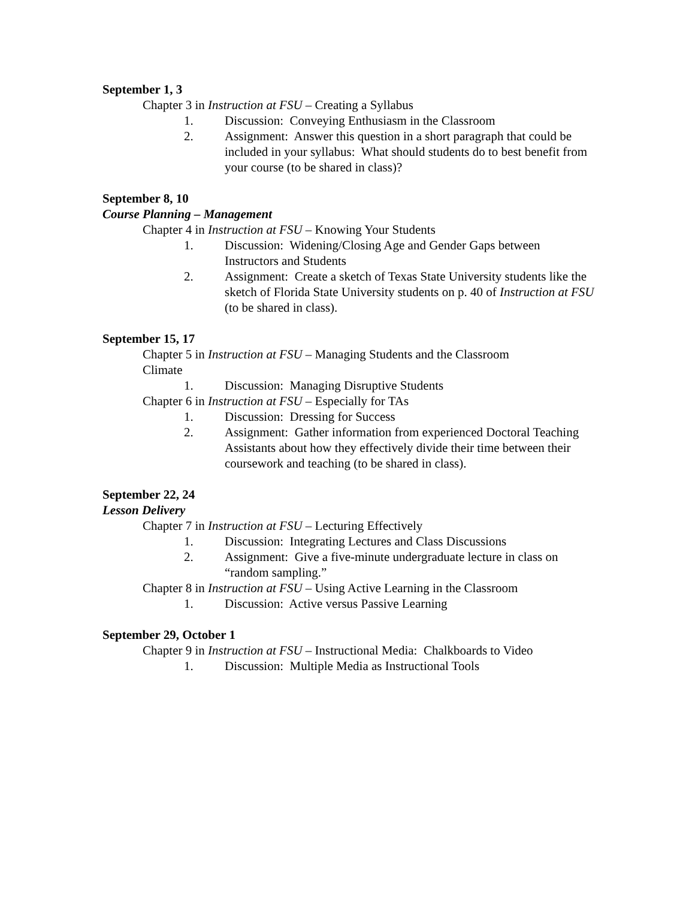September 1, 3
Chapter 3 in Instruction at FSU – Creating a Syllabus
1. Discussion: Conveying Enthusiasm in the Classroom
2. Assignment: Answer this question in a short paragraph that could be included in your syllabus: What should students do to best benefit from your course (to be shared in class)?
September 8, 10
Course Planning – Management
Chapter 4 in Instruction at FSU – Knowing Your Students
1. Discussion: Widening/Closing Age and Gender Gaps between Instructors and Students
2. Assignment: Create a sketch of Texas State University students like the sketch of Florida State University students on p. 40 of Instruction at FSU (to be shared in class).
September 15, 17
Chapter 5 in Instruction at FSU – Managing Students and the Classroom Climate
1. Discussion: Managing Disruptive Students
Chapter 6 in Instruction at FSU – Especially for TAs
1. Discussion: Dressing for Success
2. Assignment: Gather information from experienced Doctoral Teaching Assistants about how they effectively divide their time between their coursework and teaching (to be shared in class).
September 22, 24
Lesson Delivery
Chapter 7 in Instruction at FSU – Lecturing Effectively
1. Discussion: Integrating Lectures and Class Discussions
2. Assignment: Give a five-minute undergraduate lecture in class on “random sampling.”
Chapter 8 in Instruction at FSU – Using Active Learning in the Classroom
1. Discussion: Active versus Passive Learning
September 29, October 1
Chapter 9 in Instruction at FSU – Instructional Media: Chalkboards to Video
1. Discussion: Multiple Media as Instructional Tools